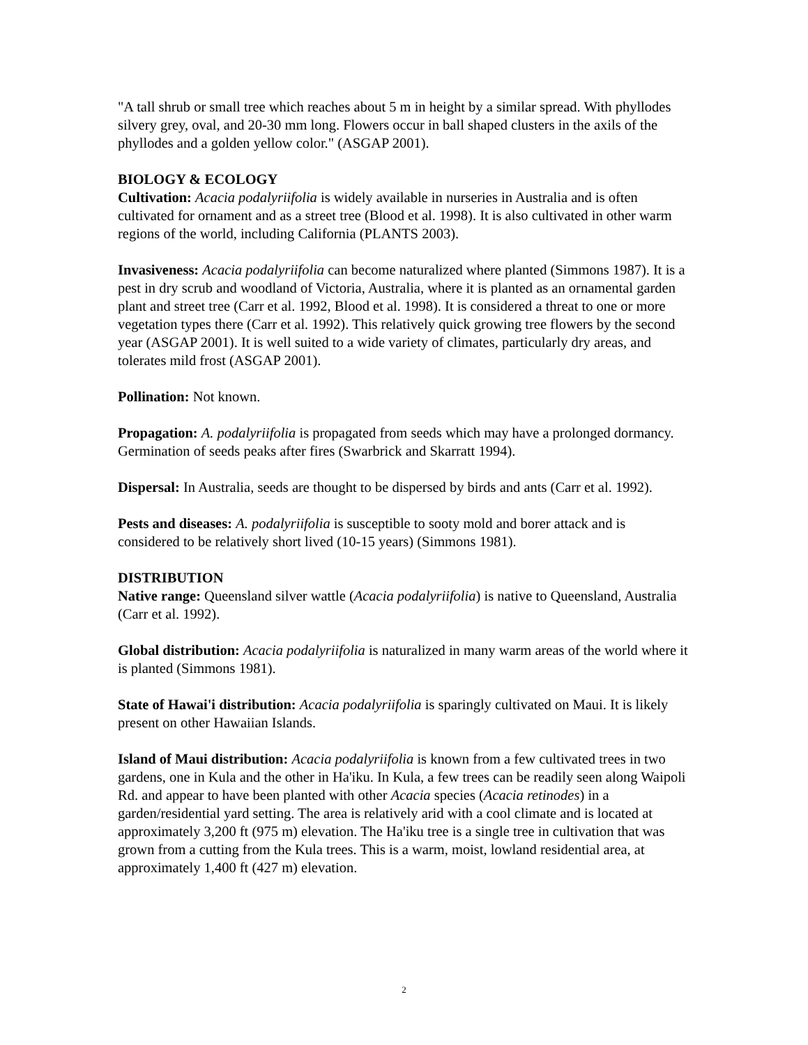"A tall shrub or small tree which reaches about 5 m in height by a similar spread. With phyllodes silvery grey, oval, and 20-30 mm long. Flowers occur in ball shaped clusters in the axils of the phyllodes and a golden yellow color." (ASGAP 2001).
BIOLOGY & ECOLOGY
Cultivation: Acacia podalyriifolia is widely available in nurseries in Australia and is often cultivated for ornament and as a street tree (Blood et al. 1998). It is also cultivated in other warm regions of the world, including California (PLANTS 2003).
Invasiveness: Acacia podalyriifolia can become naturalized where planted (Simmons 1987). It is a pest in dry scrub and woodland of Victoria, Australia, where it is planted as an ornamental garden plant and street tree (Carr et al. 1992, Blood et al. 1998). It is considered a threat to one or more vegetation types there (Carr et al. 1992). This relatively quick growing tree flowers by the second year (ASGAP 2001). It is well suited to a wide variety of climates, particularly dry areas, and tolerates mild frost (ASGAP 2001).
Pollination: Not known.
Propagation: A. podalyriifolia is propagated from seeds which may have a prolonged dormancy. Germination of seeds peaks after fires (Swarbrick and Skarratt 1994).
Dispersal: In Australia, seeds are thought to be dispersed by birds and ants (Carr et al. 1992).
Pests and diseases: A. podalyriifolia is susceptible to sooty mold and borer attack and is considered to be relatively short lived (10-15 years) (Simmons 1981).
DISTRIBUTION
Native range: Queensland silver wattle (Acacia podalyriifolia) is native to Queensland, Australia (Carr et al. 1992).
Global distribution: Acacia podalyriifolia is naturalized in many warm areas of the world where it is planted (Simmons 1981).
State of Hawai'i distribution: Acacia podalyriifolia is sparingly cultivated on Maui. It is likely present on other Hawaiian Islands.
Island of Maui distribution: Acacia podalyriifolia is known from a few cultivated trees in two gardens, one in Kula and the other in Ha'iku. In Kula, a few trees can be readily seen along Waipoli Rd. and appear to have been planted with other Acacia species (Acacia retinodes) in a garden/residential yard setting. The area is relatively arid with a cool climate and is located at approximately 3,200 ft (975 m) elevation. The Ha'iku tree is a single tree in cultivation that was grown from a cutting from the Kula trees. This is a warm, moist, lowland residential area, at approximately 1,400 ft (427 m) elevation.
2